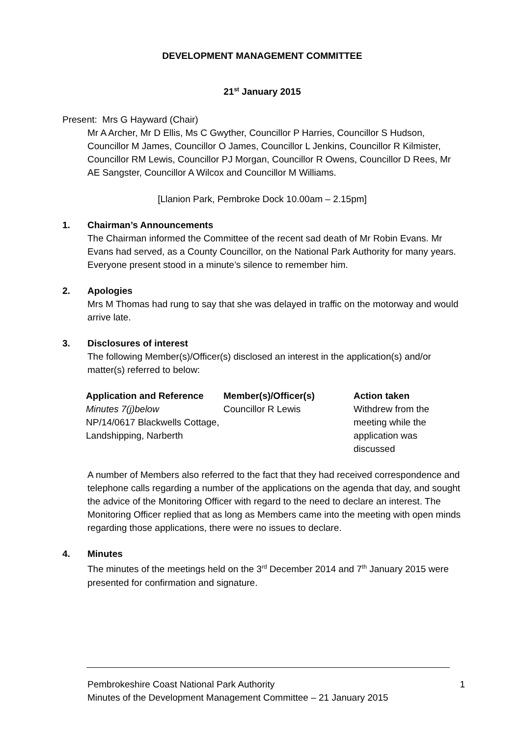DEVELOPMENT MANAGEMENT COMMITTEE
21<sup>st</sup> January 2015
Present: Mrs G Hayward (Chair)
Mr A Archer, Mr D Ellis, Ms C Gwyther, Councillor P Harries, Councillor S Hudson, Councillor M James, Councillor O James, Councillor L Jenkins, Councillor R Kilmister, Councillor RM Lewis, Councillor PJ Morgan, Councillor R Owens, Councillor D Rees, Mr AE Sangster, Councillor A Wilcox and Councillor M Williams.
[Llanion Park, Pembroke Dock 10.00am – 2.15pm]
1. Chairman’s Announcements
The Chairman informed the Committee of the recent sad death of Mr Robin Evans. Mr Evans had served, as a County Councillor, on the National Park Authority for many years. Everyone present stood in a minute’s silence to remember him.
2. Apologies
Mrs M Thomas had rung to say that she was delayed in traffic on the motorway and would arrive late.
3. Disclosures of interest
The following Member(s)/Officer(s) disclosed an interest in the application(s) and/or matter(s) referred to below:
| Application and Reference | Member(s)/Officer(s) | Action taken |
| --- | --- | --- |
| Minutes 7(j)below NP/14/0617 Blackwells Cottage, Landshipping, Narberth | Councillor R Lewis | Withdrew from the meeting while the application was discussed |
A number of Members also referred to the fact that they had received correspondence and telephone calls regarding a number of the applications on the agenda that day, and sought the advice of the Monitoring Officer with regard to the need to declare an interest. The Monitoring Officer replied that as long as Members came into the meeting with open minds regarding those applications, there were no issues to declare.
4. Minutes
The minutes of the meetings held on the 3<sup>rd</sup> December 2014 and 7<sup>th</sup> January 2015 were presented for confirmation and signature.
Pembrokeshire Coast National Park Authority
Minutes of the Development Management Committee – 21 January 2015
1